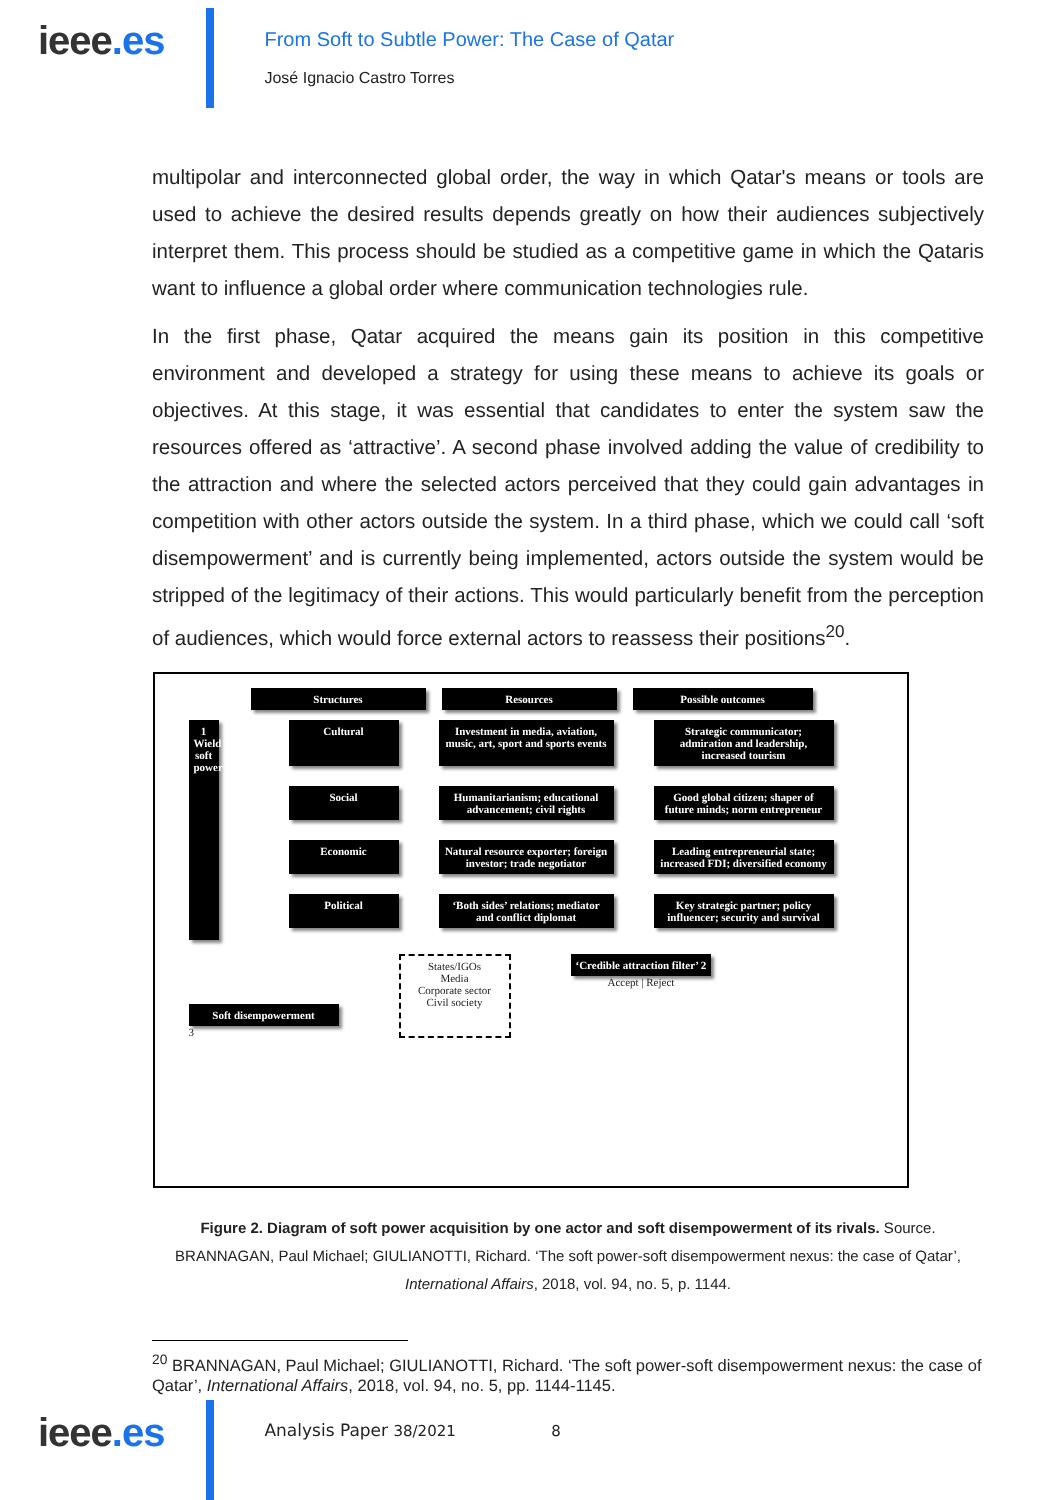ieee.es
From Soft to Subtle Power: The Case of Qatar
José Ignacio Castro Torres
multipolar and interconnected global order, the way in which Qatar's means or tools are used to achieve the desired results depends greatly on how their audiences subjectively interpret them. This process should be studied as a competitive game in which the Qataris want to influence a global order where communication technologies rule.
In the first phase, Qatar acquired the means gain its position in this competitive environment and developed a strategy for using these means to achieve its goals or objectives. At this stage, it was essential that candidates to enter the system saw the resources offered as ‘attractive’. A second phase involved adding the value of credibility to the attraction and where the selected actors perceived that they could gain advantages in competition with other actors outside the system. In a third phase, which we could call ‘soft disempowerment’ and is currently being implemented, actors outside the system would be stripped of the legitimacy of their actions. This would particularly benefit from the perception of audiences, which would force external actors to reassess their positions<sup>20</sup>.
Structures Resources Possible outcomes
1 Wield soft power
Cultural Investment in media, aviation, music, art, sport and sports events
Strategic communicator; admiration and leadership, increased tourism
Social Humanitarianism; educational advancement; civil rights
Good global citizen; shaper of future minds; norm entrepreneur
Economic Natural resource exporter; foreign investor; trade negotiator
Leading entrepreneurial state; increased FDI; diversified economy
Political ‘Both sides’ relations; mediator and conflict diplomat
Key strategic partner; policy influencer; security and survival
Soft disempowerment
3
States/IGOs
Media
Corporate sector
Civil society
‘Credible attraction filter’ 2
Accept | Reject
Figure 2. Diagram of soft power acquisition by one actor and soft disempowerment of its rivals. Source. BRANNAGAN, Paul Michael; GIULIANOTTI, Richard. ‘The soft power-soft disempowerment nexus: the case of Qatar’, International Affairs, 2018, vol. 94, no. 5, p. 1144.
<sup>20</sup> BRANNAGAN, Paul Michael; GIULIANOTTI, Richard. ‘The soft power-soft disempowerment nexus: the case of Qatar’, International Affairs, 2018, vol. 94, no. 5, pp. 1144-1145.
ieee.es
Analysis Paper 38/2021 8